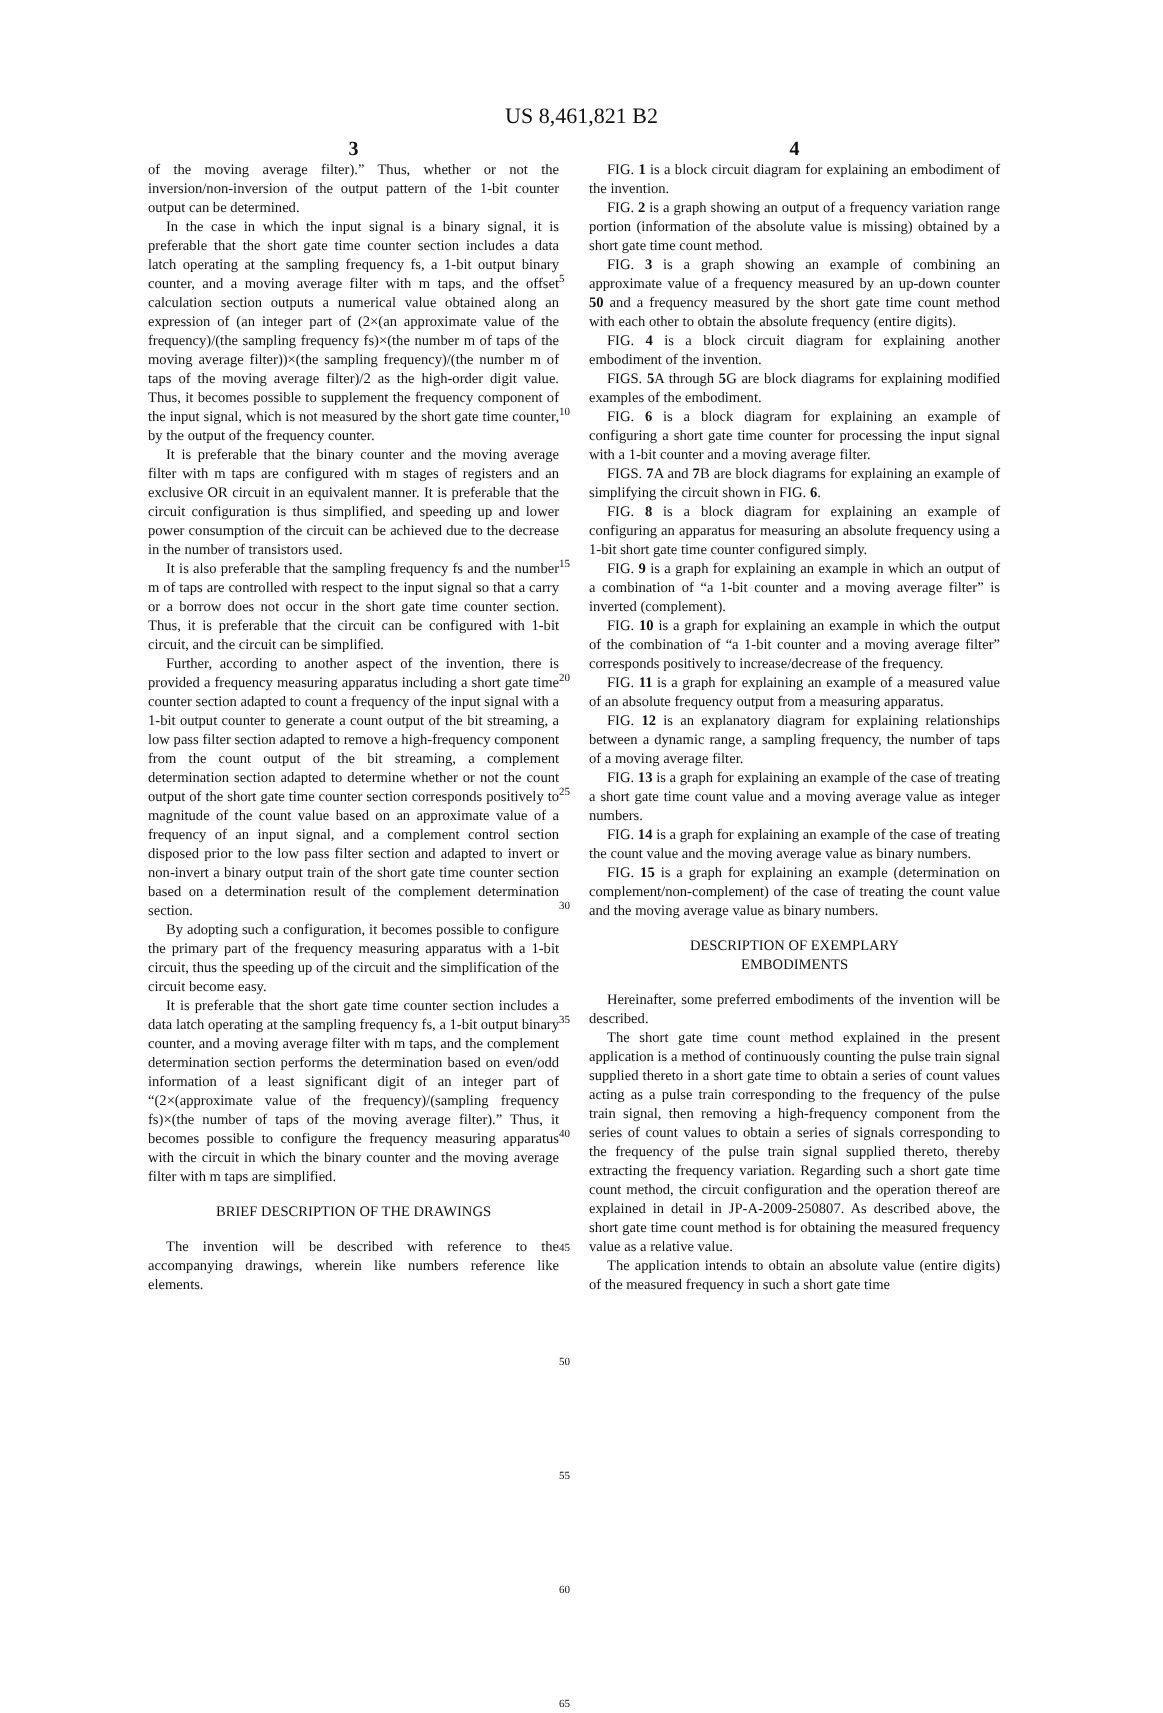US 8,461,821 B2
3
of the moving average filter).” Thus, whether or not the inversion/non-inversion of the output pattern of the 1-bit counter output can be determined.
In the case in which the input signal is a binary signal, it is preferable that the short gate time counter section includes a data latch operating at the sampling frequency fs, a 1-bit output binary counter, and a moving average filter with m taps, and the offset calculation section outputs a numerical value obtained along an expression of (an integer part of (2×(an approximate value of the frequency)/(the sampling frequency fs)×(the number m of taps of the moving average filter))×(the sampling frequency)/(the number m of taps of the moving average filter)/2 as the high-order digit value. Thus, it becomes possible to supplement the frequency component of the input signal, which is not measured by the short gate time counter, by the output of the frequency counter.
It is preferable that the binary counter and the moving average filter with m taps are configured with m stages of registers and an exclusive OR circuit in an equivalent manner. It is preferable that the circuit configuration is thus simplified, and speeding up and lower power consumption of the circuit can be achieved due to the decrease in the number of transistors used.
It is also preferable that the sampling frequency fs and the number m of taps are controlled with respect to the input signal so that a carry or a borrow does not occur in the short gate time counter section. Thus, it is preferable that the circuit can be configured with 1-bit circuit, and the circuit can be simplified.
Further, according to another aspect of the invention, there is provided a frequency measuring apparatus including a short gate time counter section adapted to count a frequency of the input signal with a 1-bit output counter to generate a count output of the bit streaming, a low pass filter section adapted to remove a high-frequency component from the count output of the bit streaming, a complement determination section adapted to determine whether or not the count output of the short gate time counter section corresponds positively to magnitude of the count value based on an approximate value of a frequency of an input signal, and a complement control section disposed prior to the low pass filter section and adapted to invert or non-invert a binary output train of the short gate time counter section based on a determination result of the complement determination section.
By adopting such a configuration, it becomes possible to configure the primary part of the frequency measuring apparatus with a 1-bit circuit, thus the speeding up of the circuit and the simplification of the circuit become easy.
It is preferable that the short gate time counter section includes a data latch operating at the sampling frequency fs, a 1-bit output binary counter, and a moving average filter with m taps, and the complement determination section performs the determination based on even/odd information of a least significant digit of an integer part of “(2×(approximate value of the frequency)/(sampling frequency fs)×(the number of taps of the moving average filter).” Thus, it becomes possible to configure the frequency measuring apparatus with the circuit in which the binary counter and the moving average filter with m taps are simplified.
BRIEF DESCRIPTION OF THE DRAWINGS
The invention will be described with reference to the accompanying drawings, wherein like numbers reference like elements.
5
10
15
20
25
30
35
40
45
50
55
60
65
4
FIG. 1 is a block circuit diagram for explaining an embodiment of the invention.
FIG. 2 is a graph showing an output of a frequency variation range portion (information of the absolute value is missing) obtained by a short gate time count method.
FIG. 3 is a graph showing an example of combining an approximate value of a frequency measured by an up-down counter 50 and a frequency measured by the short gate time count method with each other to obtain the absolute frequency (entire digits).
FIG. 4 is a block circuit diagram for explaining another embodiment of the invention.
FIGS. 5 A through 5 G are block diagrams for explaining modified examples of the embodiment.
FIG. 6 is a block diagram for explaining an example of configuring a short gate time counter for processing the input signal with a 1-bit counter and a moving average filter.
FIGS. 7 A and 7 B are block diagrams for explaining an example of simplifying the circuit shown in FIG. 6.
FIG. 8 is a block diagram for explaining an example of configuring an apparatus for measuring an absolute frequency using a 1-bit short gate time counter configured simply.
FIG. 9 is a graph for explaining an example in which an output of a combination of “a 1-bit counter and a moving average filter” is inverted (complement).
FIG. 10 is a graph for explaining an example in which the output of the combination of “a 1-bit counter and a moving average filter” corresponds positively to increase/decrease of the frequency.
FIG. 11 is a graph for explaining an example of a measured value of an absolute frequency output from a measuring apparatus.
FIG. 12 is an explanatory diagram for explaining relationships between a dynamic range, a sampling frequency, the number of taps of a moving average filter.
FIG. 13 is a graph for explaining an example of the case of treating a short gate time count value and a moving average value as integer numbers.
FIG. 14 is a graph for explaining an example of the case of treating the count value and the moving average value as binary numbers.
FIG. 15 is a graph for explaining an example (determination on complement/non-complement) of the case of treating the count value and the moving average value as binary numbers.
DESCRIPTION OF EXEMPLARY
EMBODIMENTS
Hereinafter, some preferred embodiments of the invention will be described.
The short gate time count method explained in the present application is a method of continuously counting the pulse train signal supplied thereto in a short gate time to obtain a series of count values acting as a pulse train corresponding to the frequency of the pulse train signal, then removing a high-frequency component from the series of count values to obtain a series of signals corresponding to the frequency of the pulse train signal supplied thereto, thereby extracting the frequency variation. Regarding such a short gate time count method, the circuit configuration and the operation thereof are explained in detail in JP-A-2009-250807. As described above, the short gate time count method is for obtaining the measured frequency value as a relative value.
The application intends to obtain an absolute value (entire digits) of the measured frequency in such a short gate time